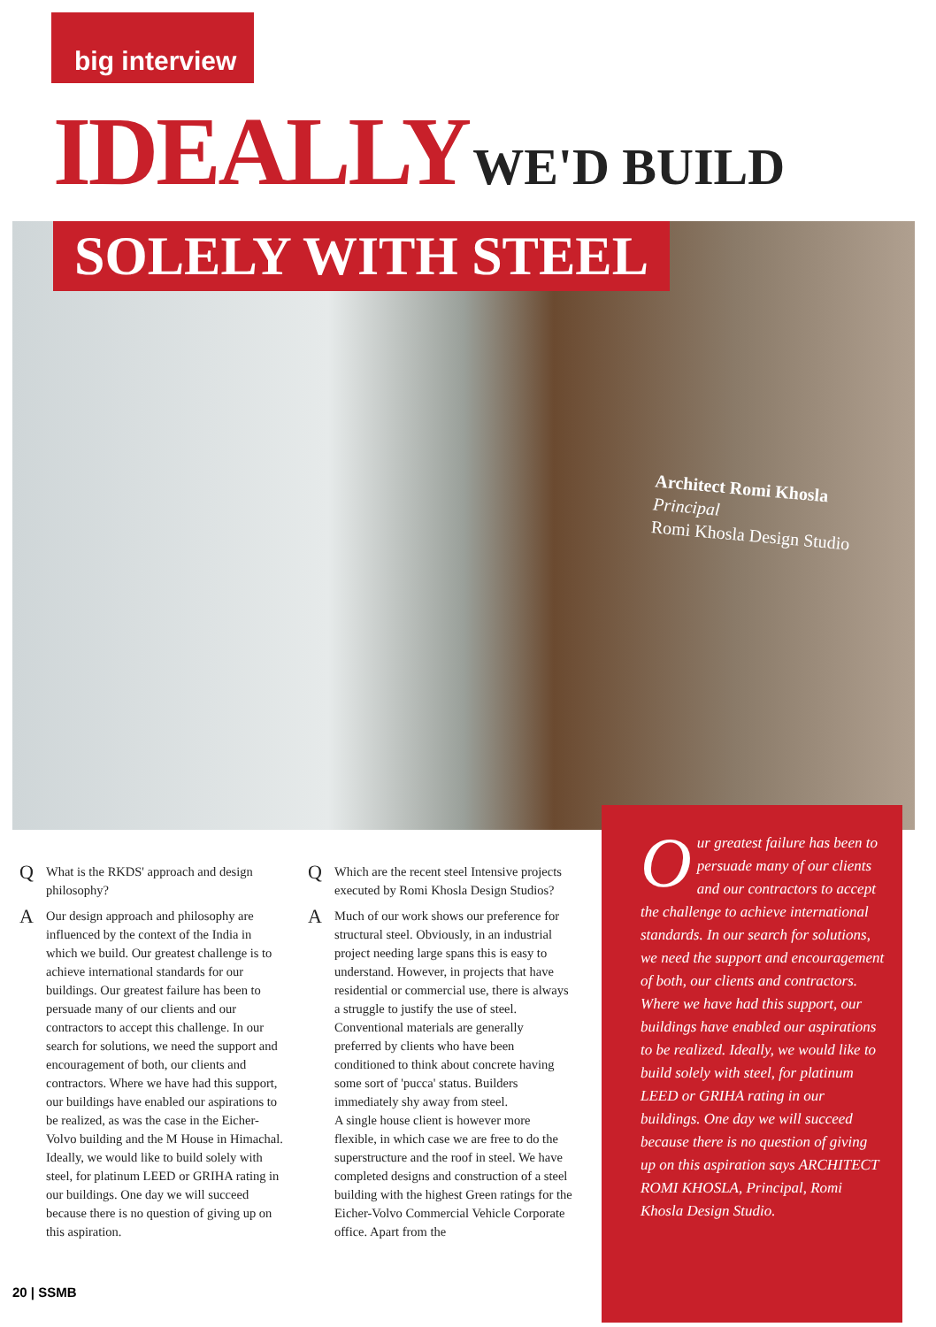big interview
IDEALLY WE'D BUILD
SOLELY WITH STEEL
Architect Romi Khosla
Principal
Romi Khosla Design Studio
Q
What is the RKDS' approach and design philosophy?
A
Our design approach and philosophy are influenced by the context of the India in which we build. Our greatest challenge is to achieve international standards for our buildings. Our greatest failure has been to persuade many of our clients and our contractors to accept this challenge. In our search for solutions, we need the support and encouragement of both, our clients and contractors. Where we have had this support, our buildings have enabled our aspirations to be realized, as was the case in the Eicher-Volvo building and the M House in Himachal. Ideally, we would like to build solely with steel, for platinum LEED or GRIHA rating in our buildings. One day we will succeed because there is no question of giving up on this aspiration.
Q
Which are the recent steel Intensive projects executed by Romi Khosla Design Studios?
A
Much of our work shows our preference for structural steel. Obviously, in an industrial project needing large spans this is easy to understand. However, in projects that have residential or commercial use, there is always a struggle to justify the use of steel. Conventional materials are generally preferred by clients who have been conditioned to think about concrete having some sort of 'pucca' status. Builders immediately shy away from steel.
A single house client is however more flexible, in which case we are free to do the superstructure and the roof in steel. We have completed designs and construction of a steel building with the highest Green ratings for the Eicher-Volvo Commercial Vehicle Corporate office. Apart from the
Our greatest failure has been to persuade many of our clients and our contractors to accept the challenge to achieve international standards. In our search for solutions, we need the support and encouragement of both, our clients and contractors. Where we have had this support, our buildings have enabled our aspirations to be realized. Ideally, we would like to build solely with steel, for platinum LEED or GRIHA rating in our buildings. One day we will succeed because there is no question of giving up on this aspiration says ARCHITECT ROMI KHOSLA, Principal, Romi Khosla Design Studio.
20 | SSMB